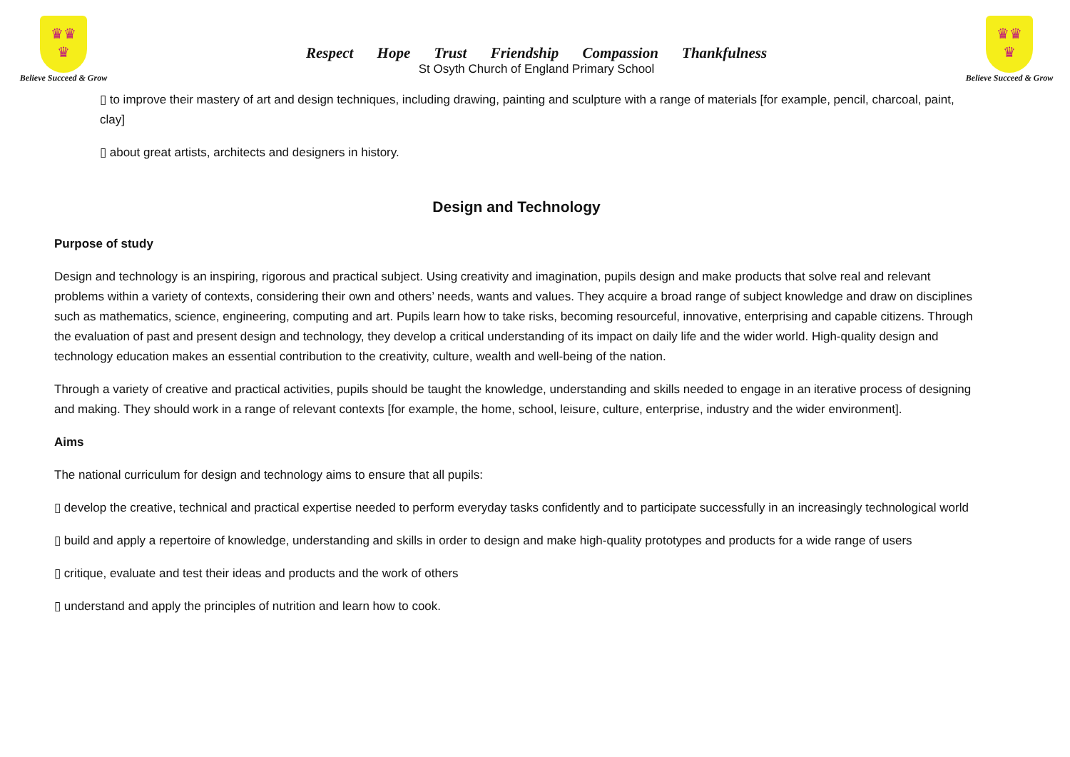♛♛
♛
Believe Succeed & Grow
Respect Hope Trust Friendship Compassion Thankfulness
St Osyth Church of England Primary School
♛♛
♛
Believe Succeed & Grow
▯ to improve their mastery of art and design techniques, including drawing, painting and sculpture with a range of materials [for example, pencil, charcoal, paint, clay]
▯ about great artists, architects and designers in history.
Design and Technology
Purpose of study
Design and technology is an inspiring, rigorous and practical subject. Using creativity and imagination, pupils design and make products that solve real and relevant problems within a variety of contexts, considering their own and others’ needs, wants and values. They acquire a broad range of subject knowledge and draw on disciplines such as mathematics, science, engineering, computing and art. Pupils learn how to take risks, becoming resourceful, innovative, enterprising and capable citizens. Through the evaluation of past and present design and technology, they develop a critical understanding of its impact on daily life and the wider world. High-quality design and technology education makes an essential contribution to the creativity, culture, wealth and well-being of the nation.
Through a variety of creative and practical activities, pupils should be taught the knowledge, understanding and skills needed to engage in an iterative process of designing and making. They should work in a range of relevant contexts [for example, the home, school, leisure, culture, enterprise, industry and the wider environment].
Aims
The national curriculum for design and technology aims to ensure that all pupils:
▯ develop the creative, technical and practical expertise needed to perform everyday tasks confidently and to participate successfully in an increasingly technological world
▯ build and apply a repertoire of knowledge, understanding and skills in order to design and make high-quality prototypes and products for a wide range of users
▯ critique, evaluate and test their ideas and products and the work of others
▯ understand and apply the principles of nutrition and learn how to cook.